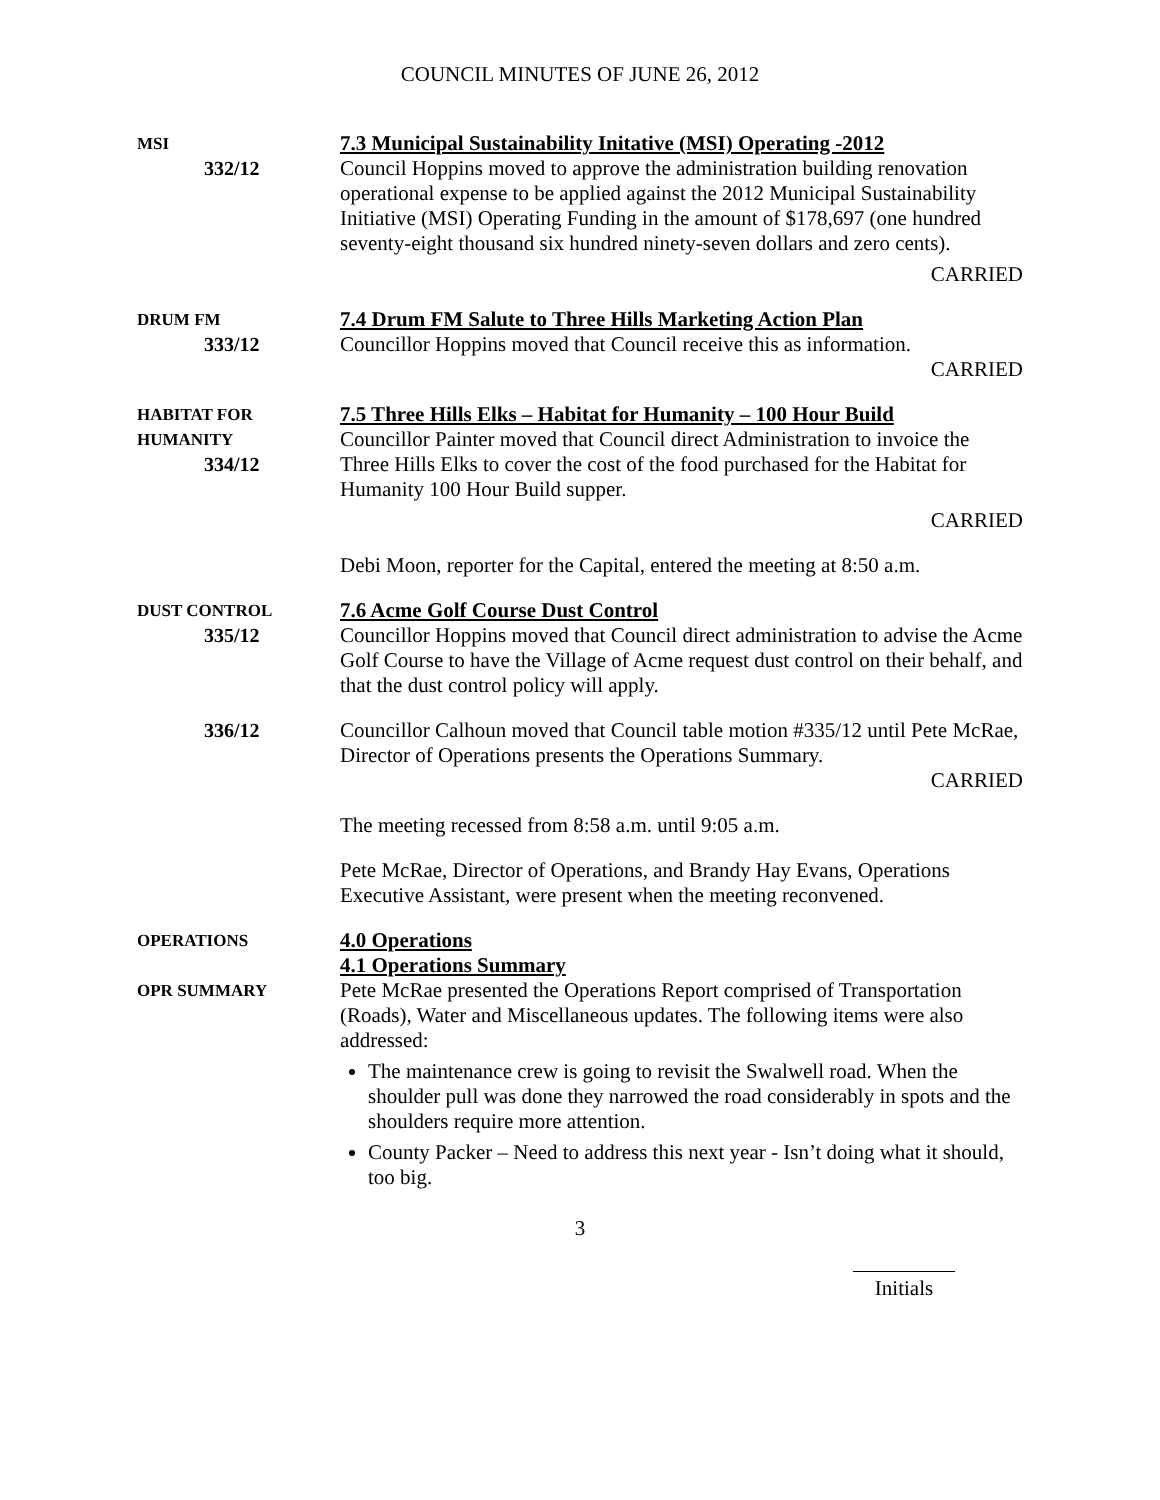COUNCIL MINUTES OF JUNE 26, 2012
MSI
332/12
7.3 Municipal Sustainability Initative (MSI) Operating -2012
Council Hoppins moved to approve the administration building renovation operational expense to be applied against the 2012 Municipal Sustainability Initiative (MSI) Operating Funding in the amount of $178,697 (one hundred seventy-eight thousand six hundred ninety-seven dollars and zero cents).
CARRIED
DRUM FM
333/12
7.4 Drum FM Salute to Three Hills Marketing Action Plan
Councillor Hoppins moved that Council receive this as information.
CARRIED
HABITAT FOR
HUMANITY
334/12
7.5 Three Hills Elks – Habitat for Humanity – 100 Hour Build
Councillor Painter moved that Council direct Administration to invoice the Three Hills Elks to cover the cost of the food purchased for the Habitat for Humanity 100 Hour Build supper.
CARRIED
Debi Moon, reporter for the Capital, entered the meeting at 8:50 a.m.
DUST CONTROL
335/12
7.6 Acme Golf Course Dust Control
Councillor Hoppins moved that Council direct administration to advise the Acme Golf Course to have the Village of Acme request dust control on their behalf, and that the dust control policy will apply.
336/12 Councillor Calhoun moved that Council table motion #335/12 until Pete McRae, Director of Operations presents the Operations Summary.
CARRIED
The meeting recessed from 8:58 a.m. until 9:05 a.m.
Pete McRae, Director of Operations, and Brandy Hay Evans, Operations Executive Assistant, were present when the meeting reconvened.
OPERATIONS
4.0 Operations
4.1 Operations Summary
OPR SUMMARY
Pete McRae presented the Operations Report comprised of Transportation (Roads), Water and Miscellaneous updates. The following items were also addressed:
The maintenance crew is going to revisit the Swalwell road. When the shoulder pull was done they narrowed the road considerably in spots and the shoulders require more attention.
County Packer – Need to address this next year - Isn’t doing what it should, too big.
3
Initials